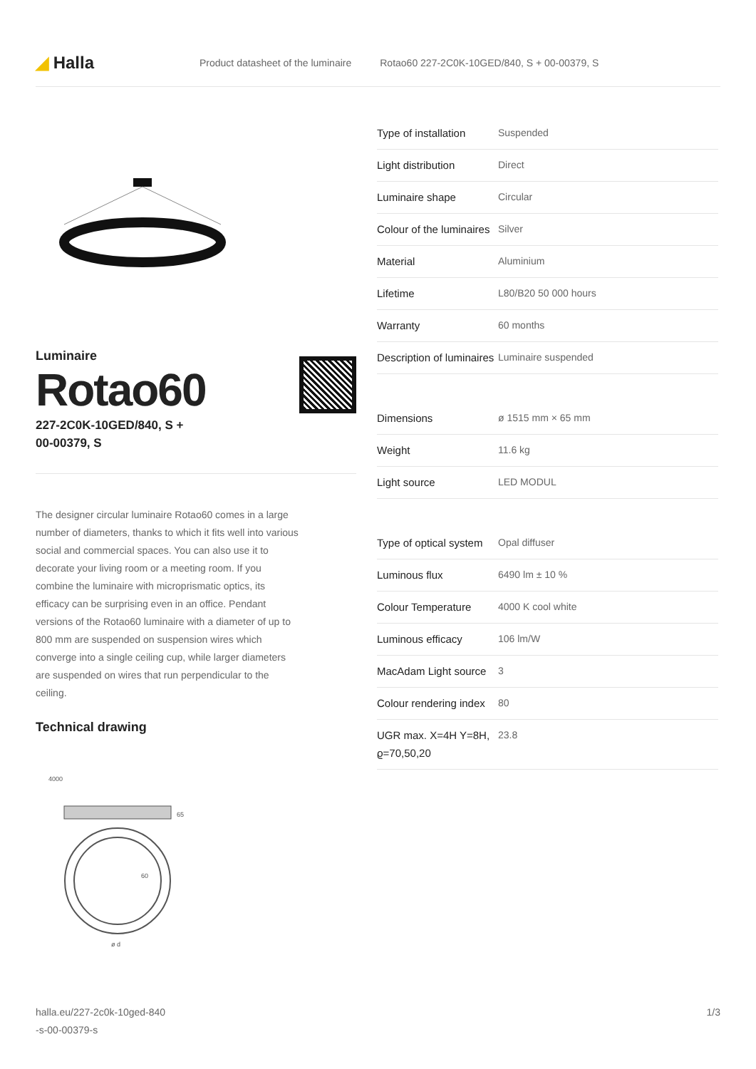◢ Halla
Product datasheet of the luminaire Rotao60 227-2C0K-10GED/840, S + 00-00379, S
Luminaire
Rotao60
227-2C0K-10GED/840, S +
00-00379, S
The designer circular luminaire Rotao60 comes in a large number of diameters, thanks to which it fits well into various social and commercial spaces. You can also use it to decorate your living room or a meeting room. If you combine the luminaire with microprismatic optics, its efficacy can be surprising even in an office. Pendant versions of the Rotao60 luminaire with a diameter of up to 800 mm are suspended on suspension wires which converge into a single ceiling cup, while larger diameters are suspended on wires that run perpendicular to the ceiling.
Technical drawing
4000
65
60
ø d
| Type of installation | Suspended |
| Light distribution | Direct |
| Luminaire shape | Circular |
| Colour of the luminaires | Silver |
| Material | Aluminium |
| Lifetime | L80/B20 50 000 hours |
| Warranty | 60 months |
| Description of luminaires | Luminaire suspended |
| Dimensions | ø 1515 mm × 65 mm |
| Weight | 11.6 kg |
| Light source | LED MODUL |
| Type of optical system | Opal diffuser |
| Luminous flux | 6490 lm ± 10 % |
| Colour Temperature | 4000 K cool white |
| Luminous efficacy | 106 lm/W |
| MacAdam Light source | 3 |
| Colour rendering index | 80 |
| UGR max. X=4H Y=8H, ϱ=70,50,20 | 23.8 |
halla.eu/227-2c0k-10ged-840
-s-00-00379-s 1/3